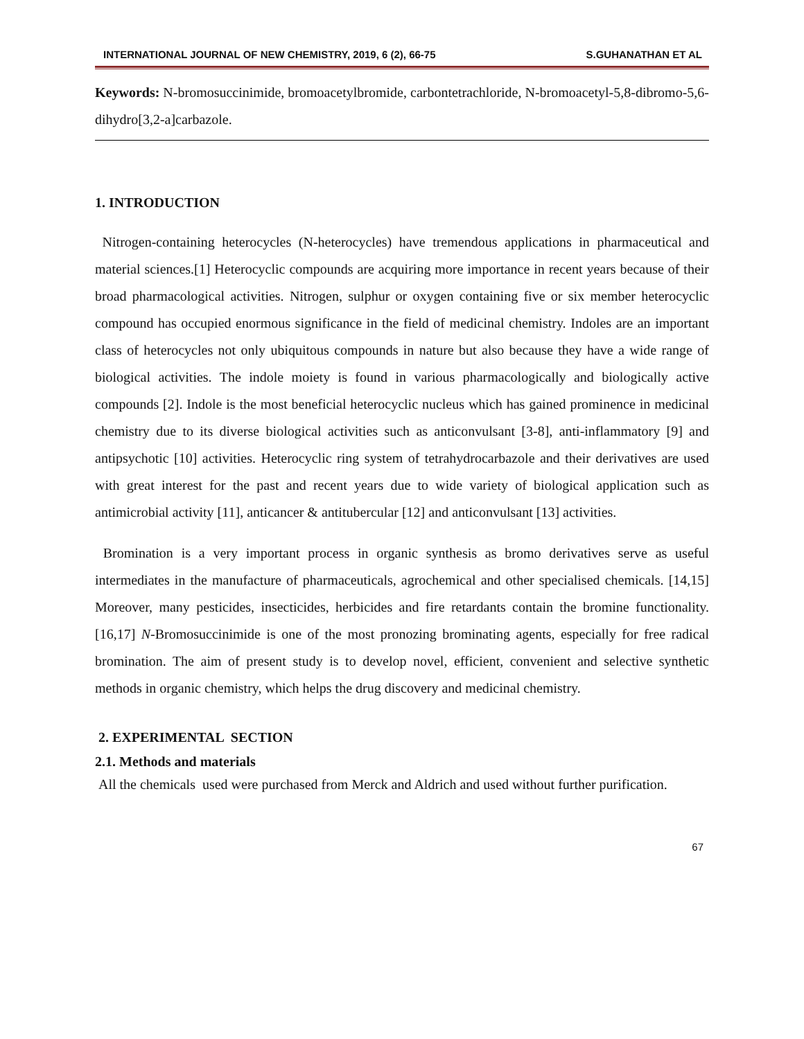INTERNATIONAL JOURNAL OF NEW CHEMISTRY, 2019, 6 (2), 66-75 S.GUHANATHAN ET AL
Keywords: N-bromosuccinimide, bromoacetylbromide, carbontetrachloride, N-bromoacetyl-5,8-dibromo-5,6-dihydro[3,2-a]carbazole.
1. INTRODUCTION
Nitrogen-containing heterocycles (N-heterocycles) have tremendous applications in pharmaceutical and material sciences.[1] Heterocyclic compounds are acquiring more importance in recent years because of their broad pharmacological activities. Nitrogen, sulphur or oxygen containing five or six member heterocyclic compound has occupied enormous significance in the field of medicinal chemistry. Indoles are an important class of heterocycles not only ubiquitous compounds in nature but also because they have a wide range of biological activities. The indole moiety is found in various pharmacologically and biologically active compounds [2]. Indole is the most beneficial heterocyclic nucleus which has gained prominence in medicinal chemistry due to its diverse biological activities such as anticonvulsant [3-8], anti-inflammatory [9] and antipsychotic [10] activities. Heterocyclic ring system of tetrahydrocarbazole and their derivatives are used with great interest for the past and recent years due to wide variety of biological application such as antimicrobial activity [11], anticancer & antitubercular [12] and anticonvulsant [13] activities.
Bromination is a very important process in organic synthesis as bromo derivatives serve as useful intermediates in the manufacture of pharmaceuticals, agrochemical and other specialised chemicals. [14,15] Moreover, many pesticides, insecticides, herbicides and fire retardants contain the bromine functionality. [16,17] N-Bromosuccinimide is one of the most pronozing brominating agents, especially for free radical bromination. The aim of present study is to develop novel, efficient, convenient and selective synthetic methods in organic chemistry, which helps the drug discovery and medicinal chemistry.
2. EXPERIMENTAL SECTION
2.1. Methods and materials
All the chemicals used were purchased from Merck and Aldrich and used without further purification.
67